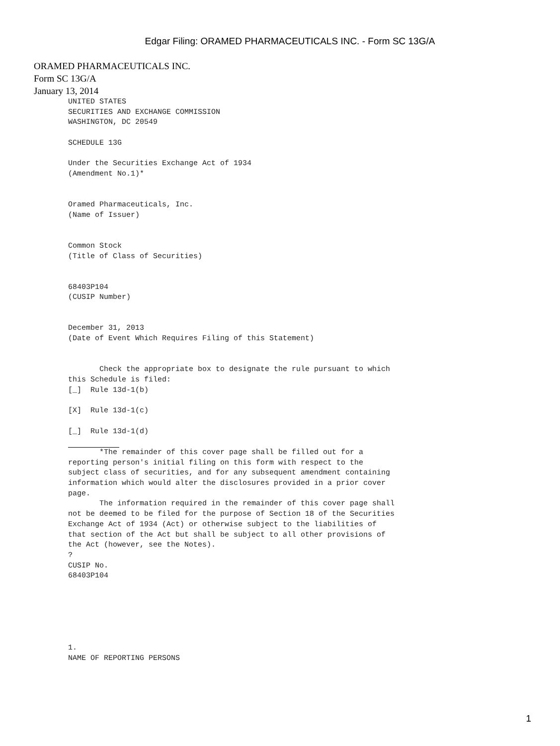Edgar Filing: ORAMED PHARMACEUTICALS INC. - Form SC 13G/A
ORAMED PHARMACEUTICALS INC.
Form SC 13G/A
January 13, 2014
UNITED STATES
SECURITIES AND EXCHANGE COMMISSION
WASHINGTON, DC 20549

SCHEDULE 13G

Under the Securities Exchange Act of 1934
(Amendment No.1)*


Oramed Pharmaceuticals, Inc.
(Name of Issuer)


Common Stock
(Title of Class of Securities)


68403P104
(CUSIP Number)


December 31, 2013
(Date of Event Which Requires Filing of this Statement)


       Check the appropriate box to designate the rule pursuant to which
this Schedule is filed:
[_]  Rule 13d-1(b)

[X]  Rule 13d-1(c)

[_]  Rule 13d-1(d)
       *The remainder of this cover page shall be filled out for a
reporting person's initial filing on this form with respect to the
subject class of securities, and for any subsequent amendment containing
information which would alter the disclosures provided in a prior cover
page.
       The information required in the remainder of this cover page shall
not be deemed to be filed for the purpose of Section 18 of the Securities
Exchange Act of 1934 (Act) or otherwise subject to the liabilities of
that section of the Act but shall be subject to all other provisions of
the Act (however, see the Notes).
?
CUSIP No.
68403P104






1.
NAME OF REPORTING PERSONS
1